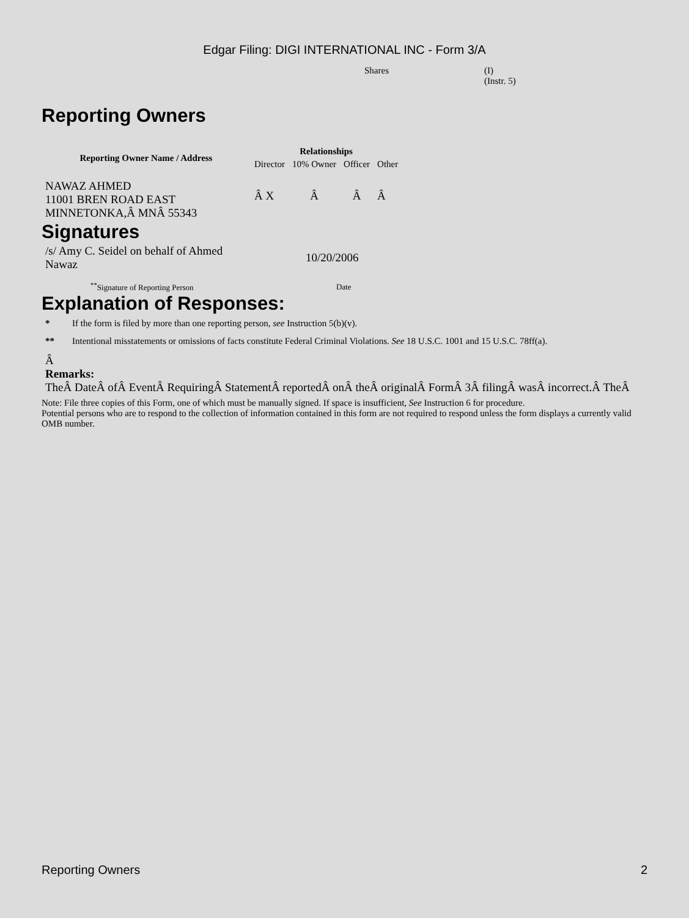Edgar Filing: DIGI INTERNATIONAL INC - Form 3/A
Shares (I)
(Instr. 5)
Reporting Owners
| Reporting Owner Name / Address | Relationships | | | |
| --- | --- | --- | --- | --- |
| | Director | 10% Owner | Officer | Other |
| NAWAZ AHMED 11001 BREN ROAD EAST MINNETONKA,Â MNÂ 55343 | Â X | Â | Â | Â |
Signatures
| /s/ Amy C. Seidel on behalf of Ahmed Nawaz | 10/20/2006 |
| <sup>**</sup> Signature of Reporting Person | Date |
Explanation of Responses:
* If the form is filed by more than one reporting person, see Instruction 5(b)(v).
** Intentional misstatements or omissions of facts constitute Federal Criminal Violations. See 18 U.S.C. 1001 and 15 U.S.C. 78ff(a).
Â
Remarks:
TheÂ DateÂ ofÂ EventÂ RequiringÂ StatementÂ reportedÂ onÂ theÂ originalÂ FormÂ 3Â filingÂ wasÂ incorrect.Â TheÂ
Note: File three copies of this Form, one of which must be manually signed. If space is insufficient, See Instruction 6 for procedure.
Potential persons who are to respond to the collection of information contained in this form are not required to respond unless the form displays a currently valid OMB number.
Reporting Owners 2